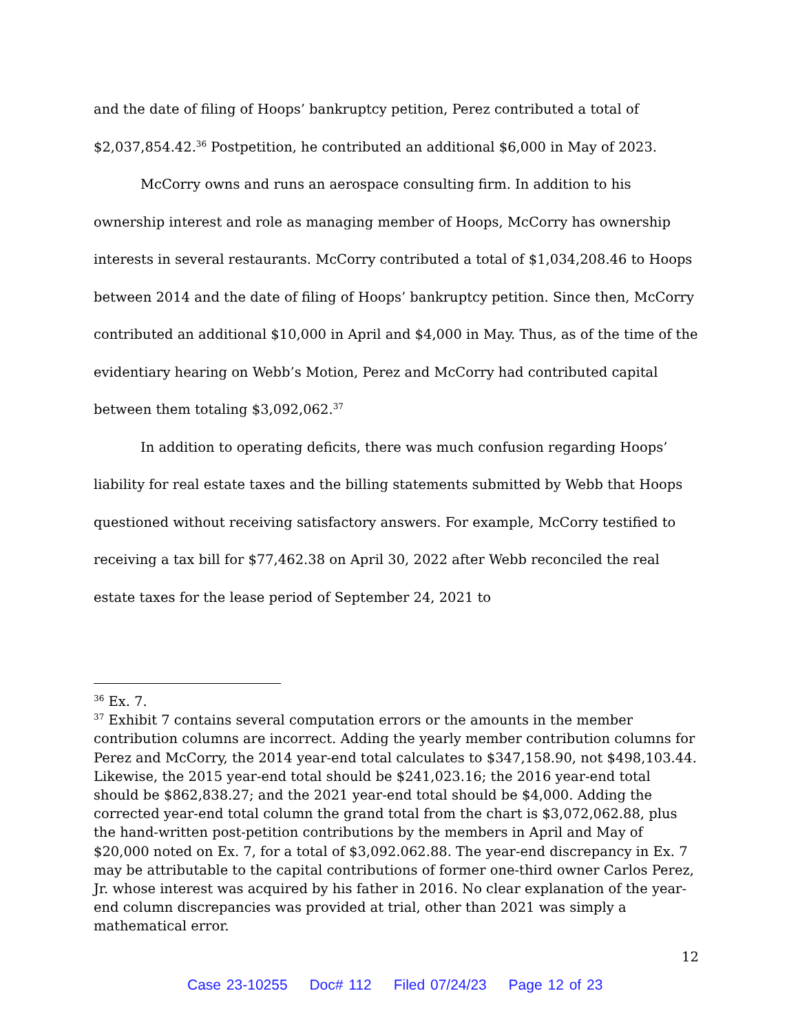and the date of filing of Hoops’ bankruptcy petition, Perez contributed a total of $2,037,854.42.<sup>36</sup> Postpetition, he contributed an additional $6,000 in May of 2023.
McCorry owns and runs an aerospace consulting firm. In addition to his ownership interest and role as managing member of Hoops, McCorry has ownership interests in several restaurants. McCorry contributed a total of $1,034,208.46 to Hoops between 2014 and the date of filing of Hoops’ bankruptcy petition. Since then, McCorry contributed an additional $10,000 in April and $4,000 in May. Thus, as of the time of the evidentiary hearing on Webb’s Motion, Perez and McCorry had contributed capital between them totaling $3,092,062.<sup>37</sup>
In addition to operating deficits, there was much confusion regarding Hoops’ liability for real estate taxes and the billing statements submitted by Webb that Hoops questioned without receiving satisfactory answers. For example, McCorry testified to receiving a tax bill for $77,462.38 on April 30, 2022 after Webb reconciled the real estate taxes for the lease period of September 24, 2021 to
<sup>36</sup> Ex. 7.
<sup>37</sup> Exhibit 7 contains several computation errors or the amounts in the member contribution columns are incorrect. Adding the yearly member contribution columns for Perez and McCorry, the 2014 year-end total calculates to $347,158.90, not $498,103.44. Likewise, the 2015 year-end total should be $241,023.16; the 2016 year-end total should be $862,838.27; and the 2021 year-end total should be $4,000. Adding the corrected year-end total column the grand total from the chart is $3,072,062.88, plus the hand-written post-petition contributions by the members in April and May of $20,000 noted on Ex. 7, for a total of $3,092.062.88. The year-end discrepancy in Ex. 7 may be attributable to the capital contributions of former one-third owner Carlos Perez, Jr. whose interest was acquired by his father in 2016. No clear explanation of the year-end column discrepancies was provided at trial, other than 2021 was simply a mathematical error.
12
Case 23-10255 Doc# 112 Filed 07/24/23 Page 12 of 23